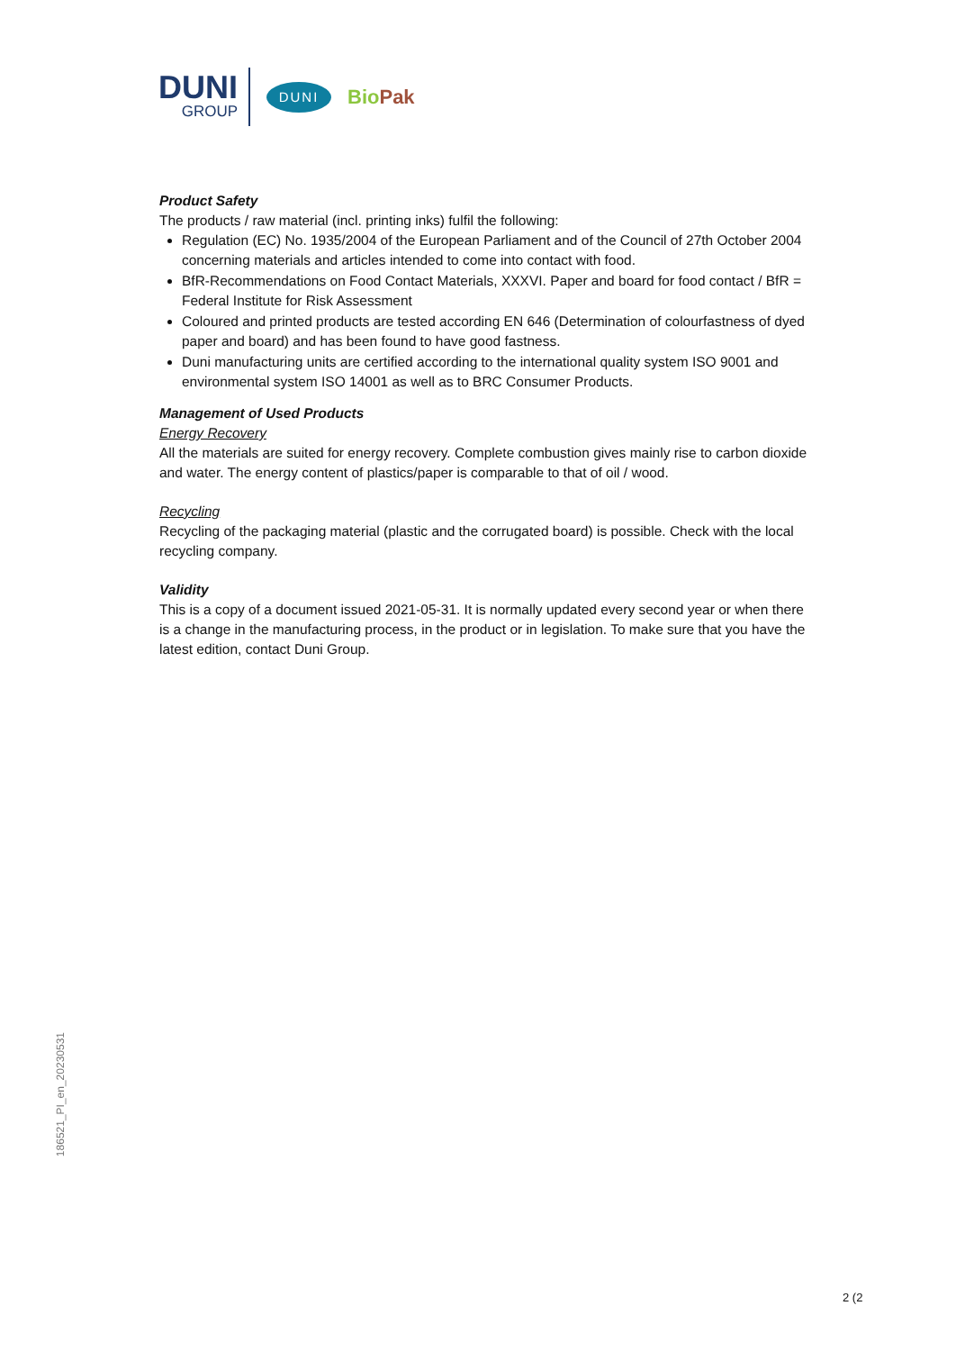DUNI
GROUP
DUNI
BioPak
Product Safety
The products / raw material (incl. printing inks) fulfil the following:
Regulation (EC) No. 1935/2004 of the European Parliament and of the Council of 27th October 2004 concerning materials and articles intended to come into contact with food.
BfR-Recommendations on Food Contact Materials, XXXVI. Paper and board for food contact / BfR = Federal Institute for Risk Assessment
Coloured and printed products are tested according EN 646 (Determination of colourfastness of dyed paper and board) and has been found to have good fastness.
Duni manufacturing units are certified according to the international quality system ISO 9001 and environmental system ISO 14001 as well as to BRC Consumer Products.
Management of Used Products
Energy Recovery
All the materials are suited for energy recovery. Complete combustion gives mainly rise to carbon dioxide and water. The energy content of plastics/paper is comparable to that of oil / wood.
Recycling
Recycling of the packaging material (plastic and the corrugated board) is possible. Check with the local recycling company.
Validity
This is a copy of a document issued 2021-05-31. It is normally updated every second year or when there is a change in the manufacturing process, in the product or in legislation. To make sure that you have the latest edition, contact Duni Group.
186521_PI_en_20230531
2 (2